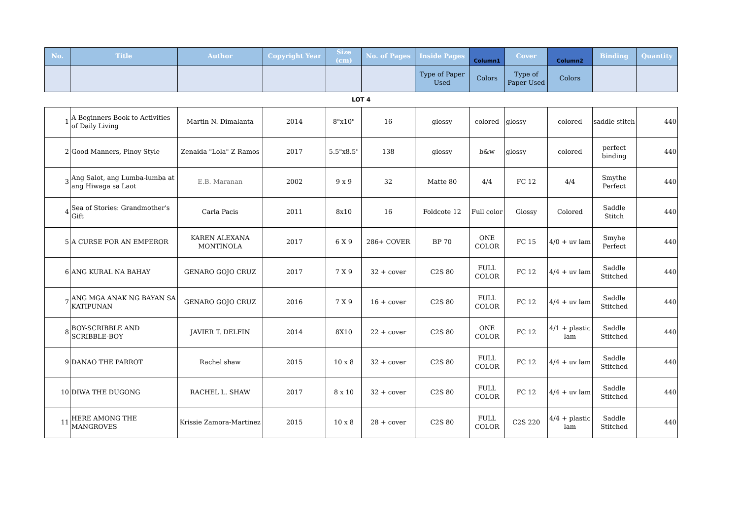| No. | Title | Author | Copyright Year | Size (cm) | No. of Pages | Inside Pages | Column1 | Cover | Column2 | Binding | Quantity |
| --- | --- | --- | --- | --- | --- | --- | --- | --- | --- | --- | --- |
| | | | | | | Type of Paper Used | Colors | Type of Paper Used | Colors | | |
LOT 4
| 1 | A Beginners Book to Activities of Daily Living | Martin N. Dimalanta | 2014 | 8"x10" | 16 | glossy | colored | glossy | colored | saddle stitch | 440 |
| 2 | Good Manners, Pinoy Style | Zenaida "Lola" Z Ramos | 2017 | 5.5"x8.5" | 138 | glossy | b&w | glossy | colored | perfect binding | 440 |
| 3 | Ang Salot, ang Lumba-lumba at ang Hiwaga sa Laot | E.B. Maranan | 2002 | 9 x 9 | 32 | Matte 80 | 4/4 | FC 12 | 4/4 | Smythe Perfect | 440 |
| 4 | Sea of Stories: Grandmother's Gift | Carla Pacis | 2011 | 8x10 | 16 | Foldcote 12 | Full color | Glossy | Colored | Saddle Stitch | 440 |
| 5 | A CURSE FOR AN EMPEROR | KAREN ALEXANA MONTINOLA | 2017 | 6 X 9 | 286+ COVER | BP 70 | ONE COLOR | FC 15 | 4/0 + uv lam | Smyhe Perfect | 440 |
| 6 | ANG KURAL NA BAHAY | GENARO GOJO CRUZ | 2017 | 7 X 9 | 32 + cover | C2S 80 | FULL COLOR | FC 12 | 4/4 + uv lam | Saddle Stitched | 440 |
| 7 | ANG MGA ANAK NG BAYAN SA KATIPUNAN | GENARO GOJO CRUZ | 2016 | 7 X 9 | 16 + cover | C2S 80 | FULL COLOR | FC 12 | 4/4 + uv lam | Saddle Stitched | 440 |
| 8 | BOY-SCRIBBLE AND SCRIBBLE-BOY | JAVIER T. DELFIN | 2014 | 8X10 | 22 + cover | C2S 80 | ONE COLOR | FC 12 | 4/1 + plastic lam | Saddle Stitched | 440 |
| 9 | DANAO THE PARROT | Rachel shaw | 2015 | 10 x 8 | 32 + cover | C2S 80 | FULL COLOR | FC 12 | 4/4 + uv lam | Saddle Stitched | 440 |
| 10 | DIWA THE DUGONG | RACHEL L. SHAW | 2017 | 8 x 10 | 32 + cover | C2S 80 | FULL COLOR | FC 12 | 4/4 + uv lam | Saddle Stitched | 440 |
| 11 | HERE AMONG THE MANGROVES | Krissie Zamora-Martinez | 2015 | 10 x 8 | 28 + cover | C2S 80 | FULL COLOR | C2S 220 | 4/4 + plastic lam | Saddle Stitched | 440 |